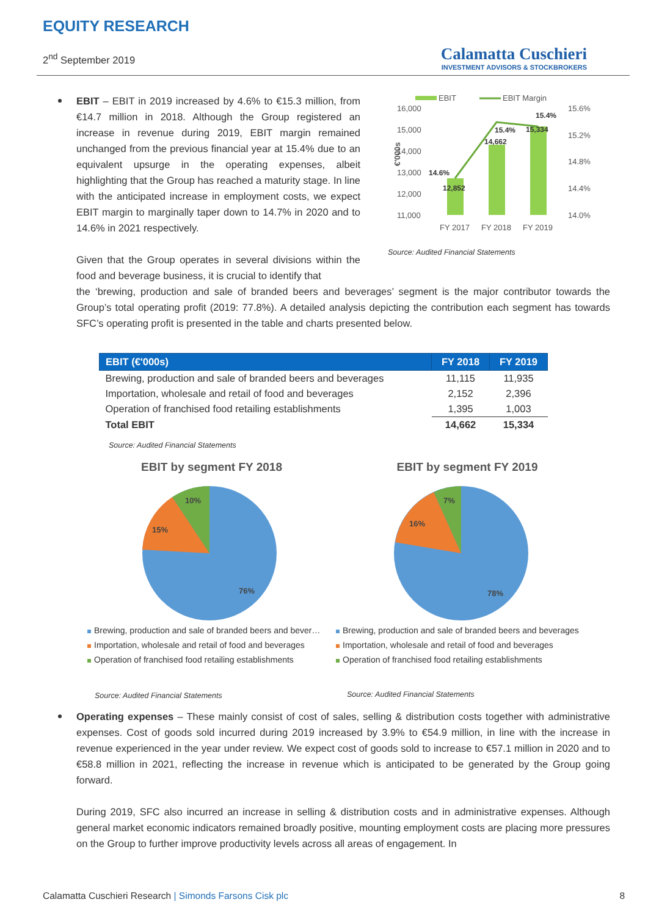EQUITY RESEARCH
2<sup>nd</sup> September 2019
Calamatta Cuschieri
INVESTMENT ADVISORS & STOCKBROKERS
EBIT – EBIT in 2019 increased by 4.6% to €15.3 million, from €14.7 million in 2018. Although the Group registered an increase in revenue during 2019, EBIT margin remained unchanged from the previous financial year at 15.4% due to an equivalent upsurge in the operating expenses, albeit highlighting that the Group has reached a maturity stage. In line with the anticipated increase in employment costs, we expect EBIT margin to marginally taper down to 14.7% in 2020 and to 14.6% in 2021 respectively.
Given that the Group operates in several divisions within the food and beverage business, it is crucial to identify that
EBIT
EBIT Margin
16,000
15,000
14,000
13,000
12,000
11,000
15.6%
15.2%
14.8%
14.4%
14.0%
€'000s
14.6%
12,852
15.4%
14,662
15,334
15.4%
FY 2017
FY 2018
FY 2019
Source: Audited Financial Statements
the ‘brewing, production and sale of branded beers and beverages’ segment is the major contributor towards the Group’s total operating profit (2019: 77.8%). A detailed analysis depicting the contribution each segment has towards SFC’s operating profit is presented in the table and charts presented below.
| EBIT (€'000s) | FY 2018 | FY 2019 |
| --- | --- | --- |
| Brewing, production and sale of branded beers and beverages | 11,115 | 11,935 |
| Importation, wholesale and retail of food and beverages | 2,152 | 2,396 |
| Operation of franchised food retailing establishments | 1,395 | 1,003 |
| Total EBIT | 14,662 | 15,334 |
Source: Audited Financial Statements
EBIT by segment FY 2018
10%
15%
76%
Brewing, production and sale of branded beers and bever…
Importation, wholesale and retail of food and beverages
Operation of franchised food retailing establishments
Source: Audited Financial Statements
EBIT by segment FY 2019
7%
16%
78%
Brewing, production and sale of branded beers and beverages
Importation, wholesale and retail of food and beverages
Operation of franchised food retailing establishments
Source: Audited Financial Statements
Operating expenses – These mainly consist of cost of sales, selling & distribution costs together with administrative expenses. Cost of goods sold incurred during 2019 increased by 3.9% to €54.9 million, in line with the increase in revenue experienced in the year under review. We expect cost of goods sold to increase to €57.1 million in 2020 and to €58.8 million in 2021, reflecting the increase in revenue which is anticipated to be generated by the Group going forward.
During 2019, SFC also incurred an increase in selling & distribution costs and in administrative expenses. Although general market economic indicators remained broadly positive, mounting employment costs are placing more pressures on the Group to further improve productivity levels across all areas of engagement. In
Calamatta Cuschieri Research | Simonds Farsons Cisk plc 8